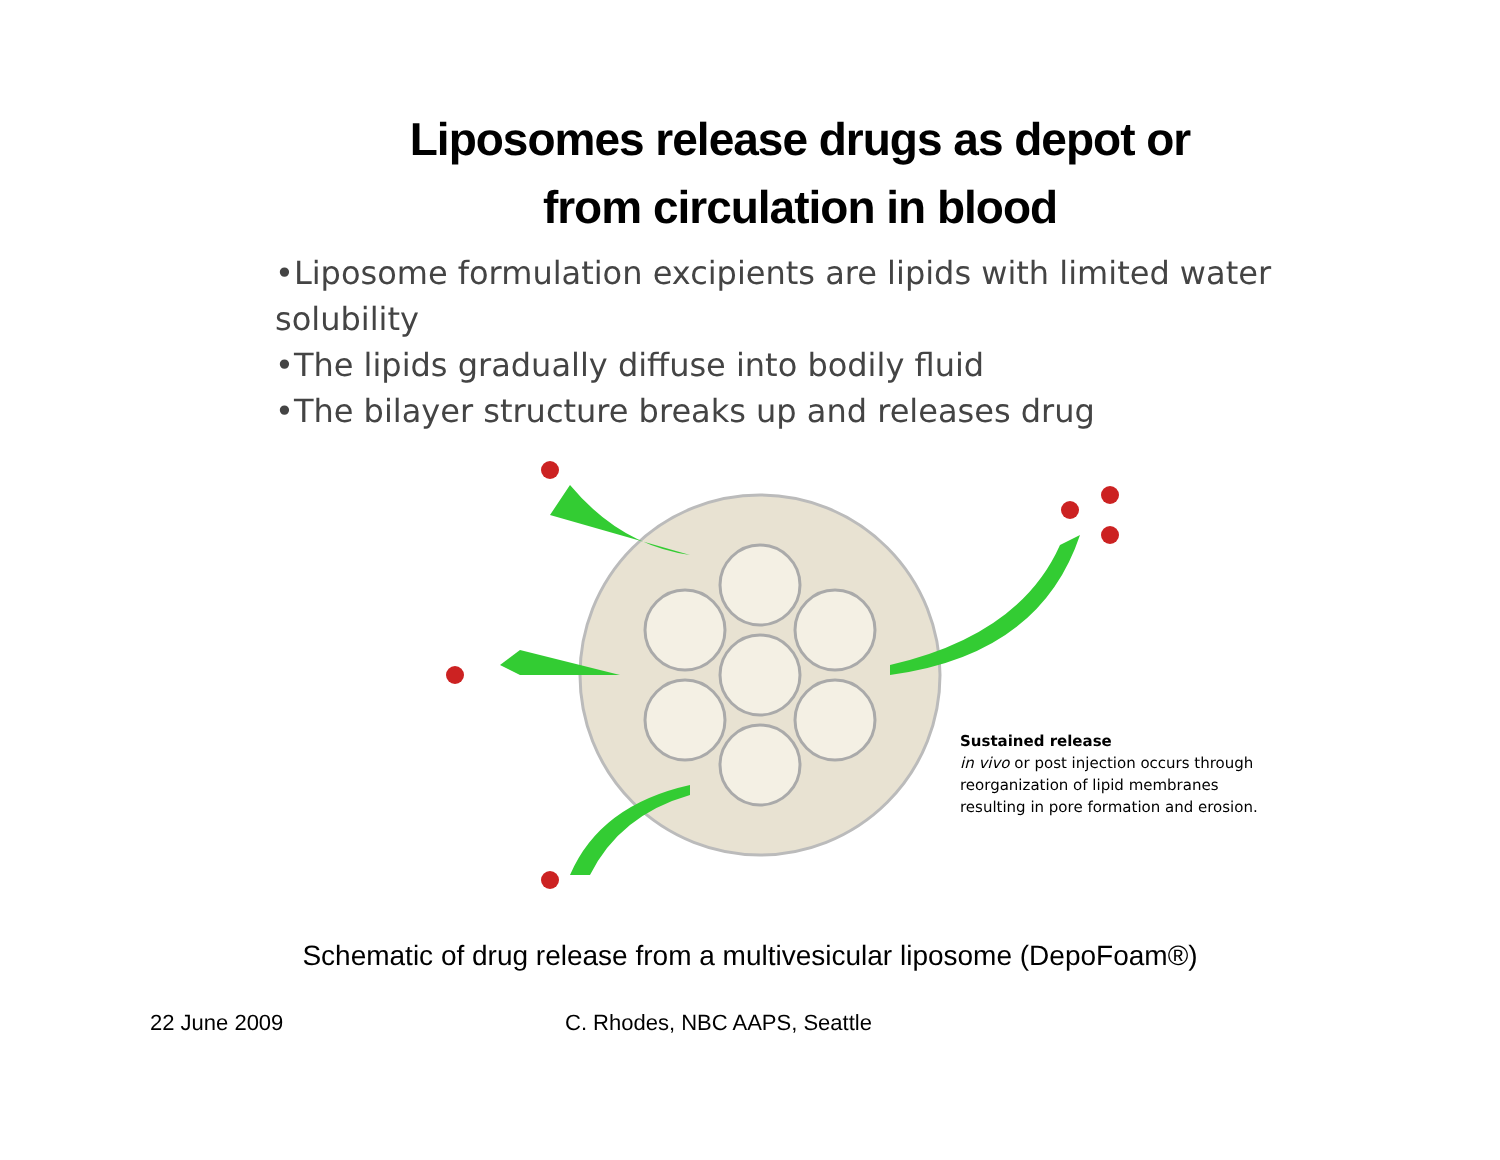Liposomes release drugs as depot or
from circulation in blood
•Liposome formulation excipients are lipids with limited water solubility
•The lipids gradually diffuse into bodily fluid
•The bilayer structure breaks up and releases drug
Sustained release
in vivo or post injection occurs through reorganization of lipid membranes resulting in pore formation and erosion.
Schematic of drug release from a multivesicular liposome (DepoFoam®)
22 June 2009 C. Rhodes, NBC AAPS, Seattle